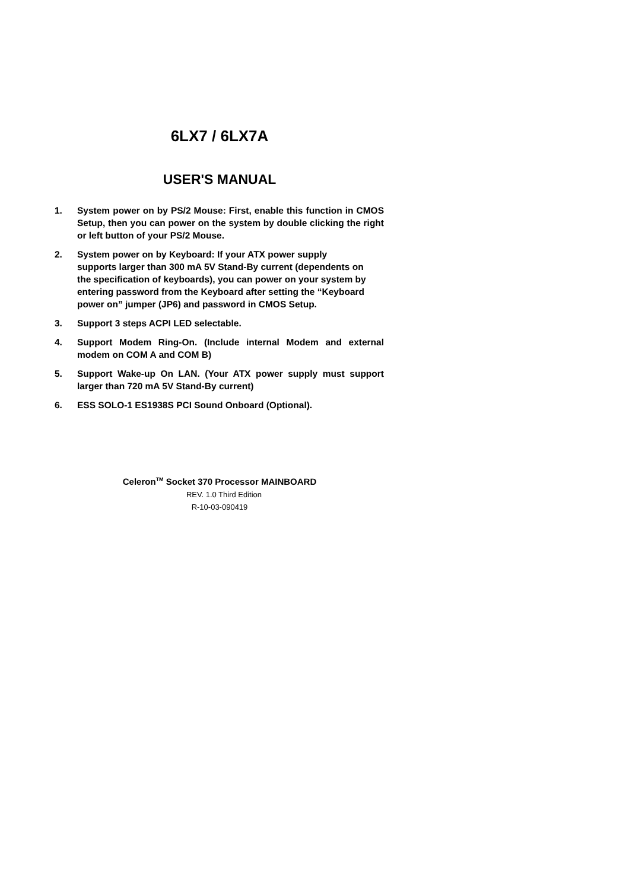6LX7 / 6LX7A
USER'S MANUAL
1. System power on by PS/2 Mouse: First, enable this function in CMOS Setup, then you can power on the system by double clicking the right or left button of your PS/2 Mouse.
2. System power on by Keyboard: If your ATX power supply supports larger than 300 mA 5V Stand-By current (dependents on the specification of keyboards), you can power on your system by entering password from the Keyboard after setting the “Keyboard power on” jumper (JP6) and password in CMOS Setup.
3. Support 3 steps ACPI LED selectable.
4. Support Modem Ring-On. (Include internal Modem and external modem on COM A and COM B)
5. Support Wake-up On LAN. (Your ATX power supply must support larger than 720 mA 5V Stand-By current)
6. ESS SOLO-1 ES1938S PCI Sound Onboard (Optional).
Celeron<sup>TM</sup> Socket 370 Processor MAINBOARD
REV. 1.0 Third Edition
R-10-03-090419